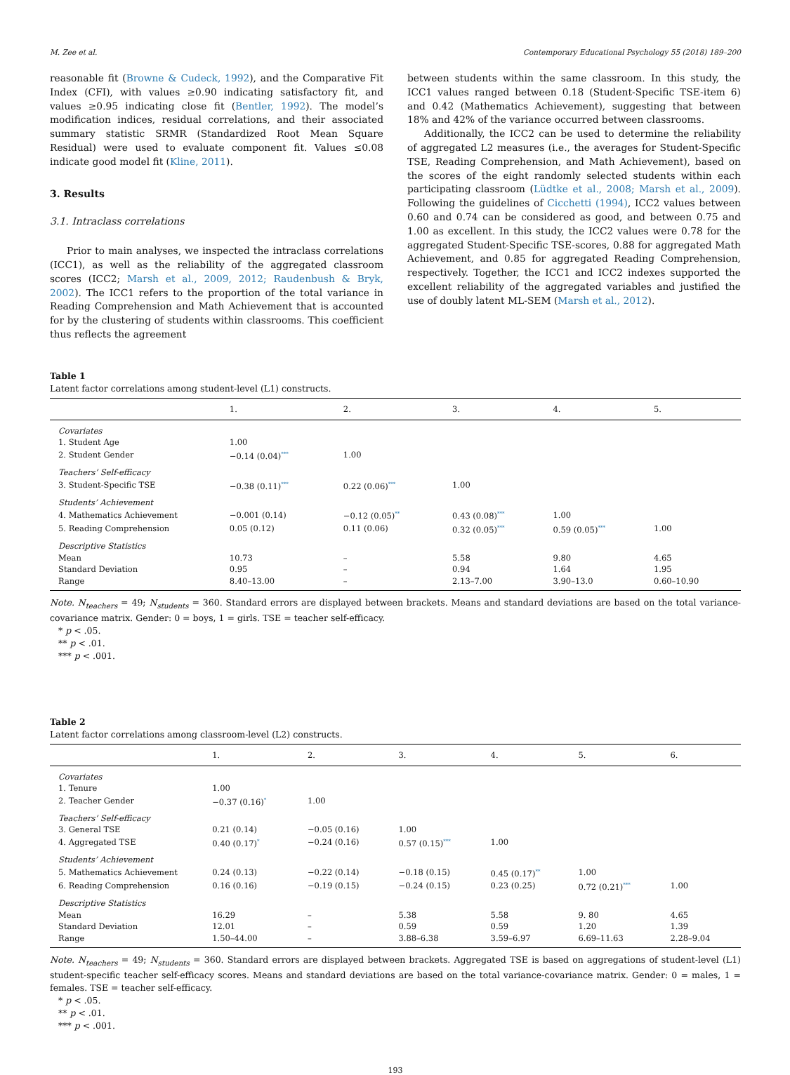M. Zee et al. Contemporary Educational Psychology 55 (2018) 189–200
reasonable fit (Browne & Cudeck, 1992), and the Comparative Fit Index (CFI), with values ≥0.90 indicating satisfactory fit, and values ≥0.95 indicating close fit (Bentler, 1992). The model’s modification indices, residual correlations, and their associated summary statistic SRMR (Standardized Root Mean Square Residual) were used to evaluate component fit. Values ≤0.08 indicate good model fit (Kline, 2011).
3. Results
3.1. Intraclass correlations
Prior to main analyses, we inspected the intraclass correlations (ICC1), as well as the reliability of the aggregated classroom scores (ICC2; Marsh et al., 2009, 2012; Raudenbush & Bryk, 2002). The ICC1 refers to the proportion of the total variance in Reading Comprehension and Math Achievement that is accounted for by the clustering of students within classrooms. This coefficient thus reflects the agreement
between students within the same classroom. In this study, the ICC1 values ranged between 0.18 (Student-Specific TSE-item 6) and 0.42 (Mathematics Achievement), suggesting that between 18% and 42% of the variance occurred between classrooms.
Additionally, the ICC2 can be used to determine the reliability of aggregated L2 measures (i.e., the averages for Student-Specific TSE, Reading Comprehension, and Math Achievement), based on the scores of the eight randomly selected students within each participating classroom (Lüdtke et al., 2008; Marsh et al., 2009). Following the guidelines of Cicchetti (1994), ICC2 values between 0.60 and 0.74 can be considered as good, and between 0.75 and 1.00 as excellent. In this study, the ICC2 values were 0.78 for the aggregated Student-Specific TSE-scores, 0.88 for aggregated Math Achievement, and 0.85 for aggregated Reading Comprehension, respectively. Together, the ICC1 and ICC2 indexes supported the excellent reliability of the aggregated variables and justified the use of doubly latent ML-SEM (Marsh et al., 2012).
Table 1
Latent factor correlations among student-level (L1) constructs.
| | 1. | 2. | 3. | 4. | 5. |
| --- | --- | --- | --- | --- | --- |
| Covariates | | | | | |
| 1. Student Age | 1.00 | | | | |
| 2. Student Gender | −0.14 (0.04)<sup>***</sup> | 1.00 | | | |
| Teachers’ Self-efficacy | | | | | |
| 3. Student-Specific TSE | −0.38 (0.11)<sup>***</sup> | 0.22 (0.06)<sup>***</sup> | 1.00 | | |
| Students’ Achievement | | | | | |
| 4. Mathematics Achievement | −0.001 (0.14) | −0.12 (0.05)<sup>**</sup> | 0.43 (0.08)<sup>***</sup> | 1.00 | |
| 5. Reading Comprehension | 0.05 (0.12) | 0.11 (0.06) | 0.32 (0.05)<sup>***</sup> | 0.59 (0.05)<sup>***</sup> | 1.00 |
| Descriptive Statistics | | | | | |
| Mean | 10.73 | – | 5.58 | 9.80 | 4.65 |
| Standard Deviation | 0.95 | – | 0.94 | 1.64 | 1.95 |
| Range | 8.40–13.00 | – | 2.13–7.00 | 3.90–13.0 | 0.60–10.90 |
Note. N<sub>teachers</sub> = 49; N<sub>students</sub> = 360. Standard errors are displayed between brackets. Means and standard deviations are based on the total variance-covariance matrix. Gender: 0 = boys, 1 = girls. TSE = teacher self-efficacy.
* p < .05.
** p < .01.
*** p < .001.
Table 2
Latent factor correlations among classroom-level (L2) constructs.
| | 1. | 2. | 3. | 4. | 5. | 6. |
| --- | --- | --- | --- | --- | --- | --- |
| Covariates | | | | | | |
| 1. Tenure | 1.00 | | | | | |
| 2. Teacher Gender | −0.37 (0.16)<sup>*</sup> | 1.00 | | | | |
| Teachers’ Self-efficacy | | | | | | |
| 3. General TSE | 0.21 (0.14) | −0.05 (0.16) | 1.00 | | | |
| 4. Aggregated TSE | 0.40 (0.17)<sup>*</sup> | −0.24 (0.16) | 0.57 (0.15)<sup>***</sup> | 1.00 | | |
| Students’ Achievement | | | | | | |
| 5. Mathematics Achievement | 0.24 (0.13) | −0.22 (0.14) | −0.18 (0.15) | 0.45 (0.17)<sup>**</sup> | 1.00 | |
| 6. Reading Comprehension | 0.16 (0.16) | −0.19 (0.15) | −0.24 (0.15) | 0.23 (0.25) | 0.72 (0.21)<sup>***</sup> | 1.00 |
| Descriptive Statistics | | | | | | |
| Mean | 16.29 | – | 5.38 | 5.58 | 9. 80 | 4.65 |
| Standard Deviation | 12.01 | – | 0.59 | 0.59 | 1.20 | 1.39 |
| Range | 1.50–44.00 | – | 3.88–6.38 | 3.59–6.97 | 6.69–11.63 | 2.28–9.04 |
Note. N<sub>teachers</sub> = 49; N<sub>students</sub> = 360. Standard errors are displayed between brackets. Aggregated TSE is based on aggregations of student-level (L1) student-specific teacher self-efficacy scores. Means and standard deviations are based on the total variance-covariance matrix. Gender: 0 = males, 1 = females. TSE = teacher self-efficacy.
* p < .05.
** p < .01.
*** p < .001.
193